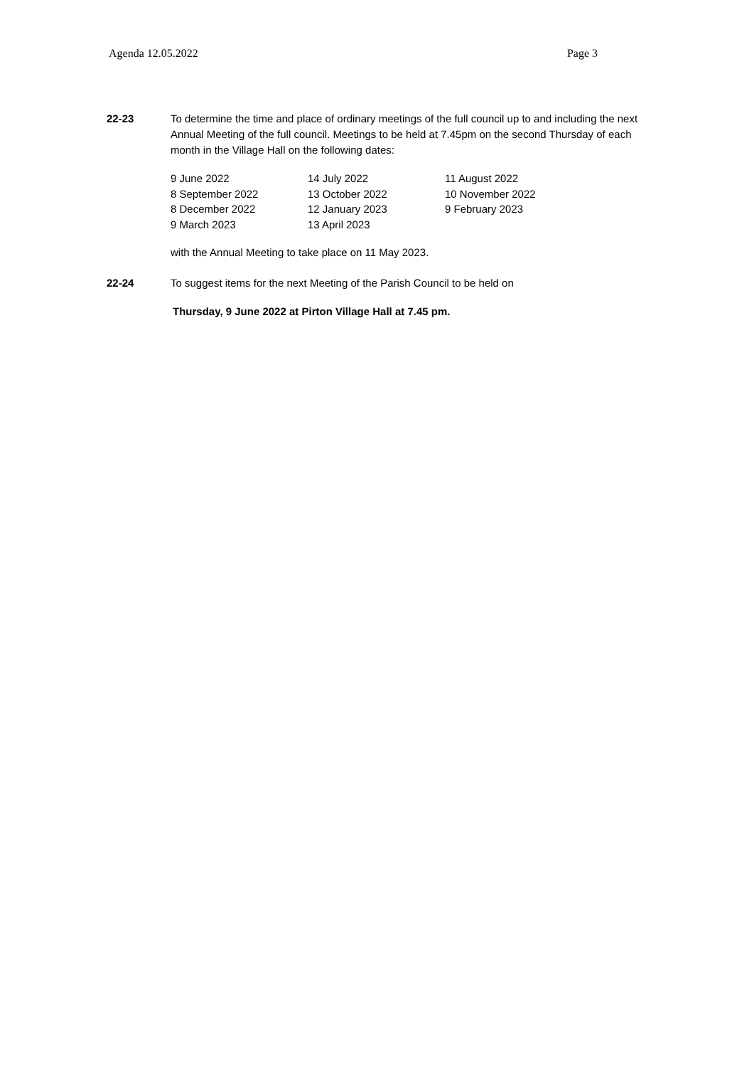Agenda 12.05.2022 Page 3
22-23 To determine the time and place of ordinary meetings of the full council up to and including the next Annual Meeting of the full council. Meetings to be held at 7.45pm on the second Thursday of each month in the Village Hall on the following dates:
| 9 June 2022 | 14 July 2022 | 11 August 2022 |
| 8 September 2022 | 13 October 2022 | 10 November 2022 |
| 8 December 2022 | 12 January 2023 | 9 February 2023 |
| 9 March 2023 | 13 April 2023 | |
with the Annual Meeting to take place on 11 May 2023.
22-24 To suggest items for the next Meeting of the Parish Council to be held on
Thursday, 9 June 2022 at Pirton Village Hall at 7.45 pm.